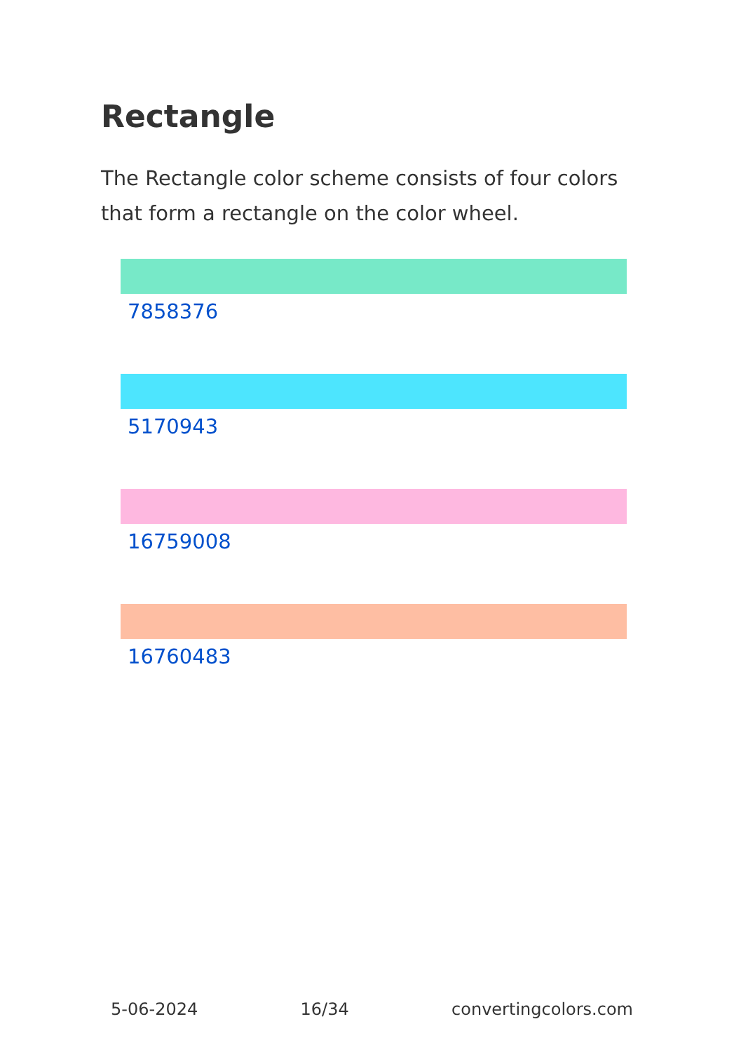Rectangle
The Rectangle color scheme consists of four colors that form a rectangle on the color wheel.
7858376
5170943
16759008
16760483
5-06-2024 16/34 convertingcolors.com